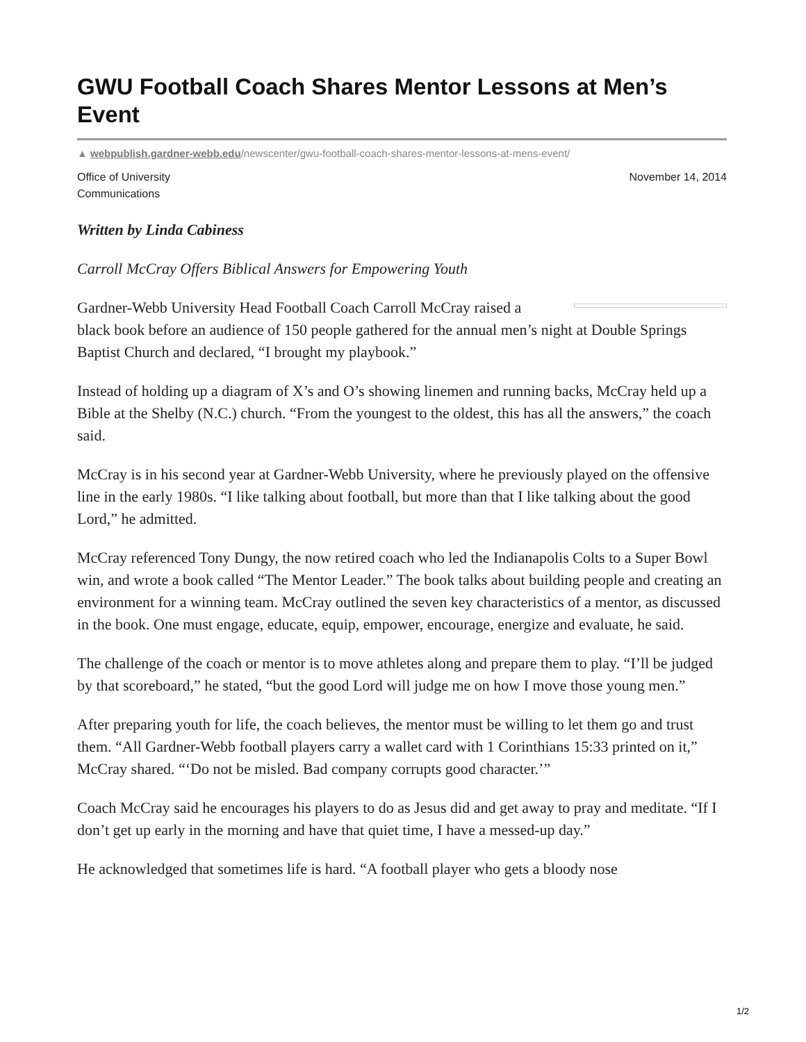GWU Football Coach Shares Mentor Lessons at Men’s Event
▲ webpublish.gardner-webb.edu/newscenter/gwu-football-coach-shares-mentor-lessons-at-mens-event/
Office of University
Communications
November 14, 2014
Written by Linda Cabiness
Carroll McCray Offers Biblical Answers for Empowering Youth
Gardner-Webb University Head Football Coach Carroll McCray raised a black book before an audience of 150 people gathered for the annual men’s night at Double Springs Baptist Church and declared, “I brought my playbook.”
Instead of holding up a diagram of X’s and O’s showing linemen and running backs, McCray held up a Bible at the Shelby (N.C.) church. “From the youngest to the oldest, this has all the answers,” the coach said.
McCray is in his second year at Gardner-Webb University, where he previously played on the offensive line in the early 1980s. “I like talking about football, but more than that I like talking about the good Lord,” he admitted.
McCray referenced Tony Dungy, the now retired coach who led the Indianapolis Colts to a Super Bowl win, and wrote a book called “The Mentor Leader.” The book talks about building people and creating an environment for a winning team. McCray outlined the seven key characteristics of a mentor, as discussed in the book. One must engage, educate, equip, empower, encourage, energize and evaluate, he said.
The challenge of the coach or mentor is to move athletes along and prepare them to play. “I’ll be judged by that scoreboard,” he stated, “but the good Lord will judge me on how I move those young men.”
After preparing youth for life, the coach believes, the mentor must be willing to let them go and trust them. “All Gardner-Webb football players carry a wallet card with 1 Corinthians 15:33 printed on it,” McCray shared. “‘Do not be misled. Bad company corrupts good character.’”
Coach McCray said he encourages his players to do as Jesus did and get away to pray and meditate. “If I don’t get up early in the morning and have that quiet time, I have a messed-up day.”
He acknowledged that sometimes life is hard. “A football player who gets a bloody nose
1/2